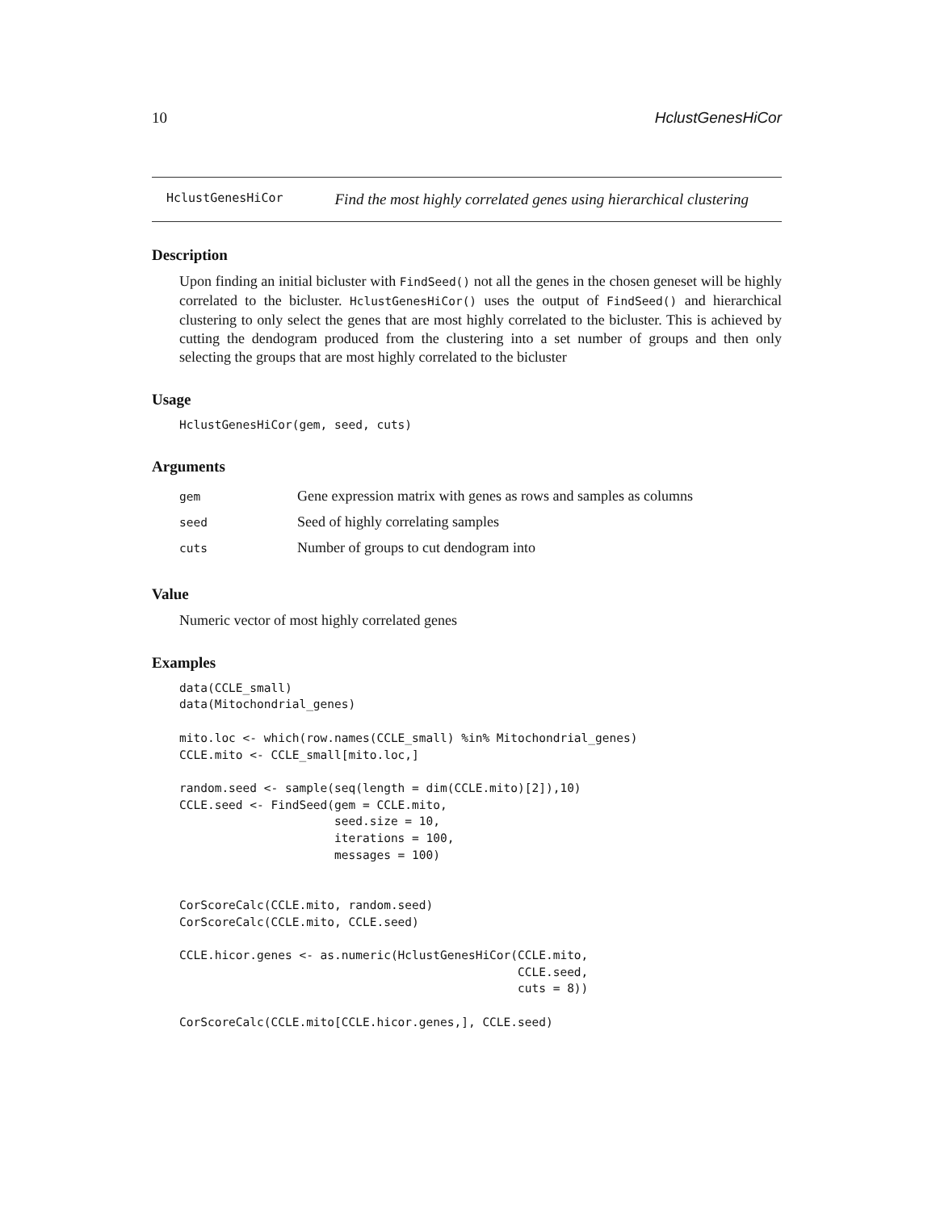10 HclustGenesHiCor
HclustGenesHiCor Find the most highly correlated genes using hierarchical clustering
Description
Upon finding an initial bicluster with FindSeed() not all the genes in the chosen geneset will be highly correlated to the bicluster. HclustGenesHiCor() uses the output of FindSeed() and hierarchical clustering to only select the genes that are most highly correlated to the bicluster. This is achieved by cutting the dendogram produced from the clustering into a set number of groups and then only selecting the groups that are most highly correlated to the bicluster
Usage
HclustGenesHiCor(gem, seed, cuts)
Arguments
| gem | Gene expression matrix with genes as rows and samples as columns |
| seed | Seed of highly correlating samples |
| cuts | Number of groups to cut dendogram into |
Value
Numeric vector of most highly correlated genes
Examples
data(CCLE_small)
data(Mitochondrial_genes)

mito.loc <- which(row.names(CCLE_small) %in% Mitochondrial_genes)
CCLE.mito <- CCLE_small[mito.loc,]

random.seed <- sample(seq(length = dim(CCLE.mito)[2]),10)
CCLE.seed <- FindSeed(gem = CCLE.mito,
                      seed.size = 10,
                      iterations = 100,
                      messages = 100)


CorScoreCalc(CCLE.mito, random.seed)
CorScoreCalc(CCLE.mito, CCLE.seed)

CCLE.hicor.genes <- as.numeric(HclustGenesHiCor(CCLE.mito,
                                                CCLE.seed,
                                                cuts = 8))

CorScoreCalc(CCLE.mito[CCLE.hicor.genes,], CCLE.seed)